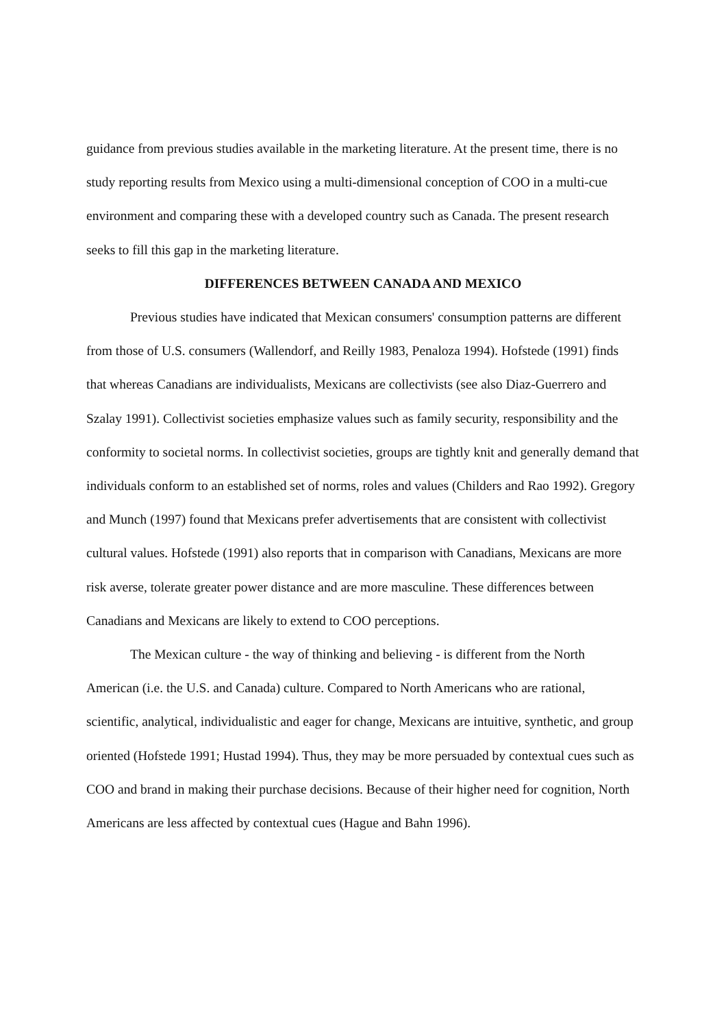guidance from previous studies available in the marketing literature. At the present time, there is no study reporting results from Mexico using a multi-dimensional conception of COO in a multi-cue environment and comparing these with a developed country such as Canada. The present research seeks to fill this gap in the marketing literature.
DIFFERENCES BETWEEN CANADA AND MEXICO
Previous studies have indicated that Mexican consumers' consumption patterns are different from those of U.S. consumers (Wallendorf, and Reilly 1983, Penaloza 1994). Hofstede (1991) finds that whereas Canadians are individualists, Mexicans are collectivists (see also Diaz-Guerrero and Szalay 1991). Collectivist societies emphasize values such as family security, responsibility and the conformity to societal norms. In collectivist societies, groups are tightly knit and generally demand that individuals conform to an established set of norms, roles and values (Childers and Rao 1992). Gregory and Munch (1997) found that Mexicans prefer advertisements that are consistent with collectivist cultural values. Hofstede (1991) also reports that in comparison with Canadians, Mexicans are more risk averse, tolerate greater power distance and are more masculine. These differences between Canadians and Mexicans are likely to extend to COO perceptions.
The Mexican culture - the way of thinking and believing - is different from the North American (i.e. the U.S. and Canada) culture. Compared to North Americans who are rational, scientific, analytical, individualistic and eager for change, Mexicans are intuitive, synthetic, and group oriented (Hofstede 1991; Hustad 1994). Thus, they may be more persuaded by contextual cues such as COO and brand in making their purchase decisions. Because of their higher need for cognition, North Americans are less affected by contextual cues (Hague and Bahn 1996).